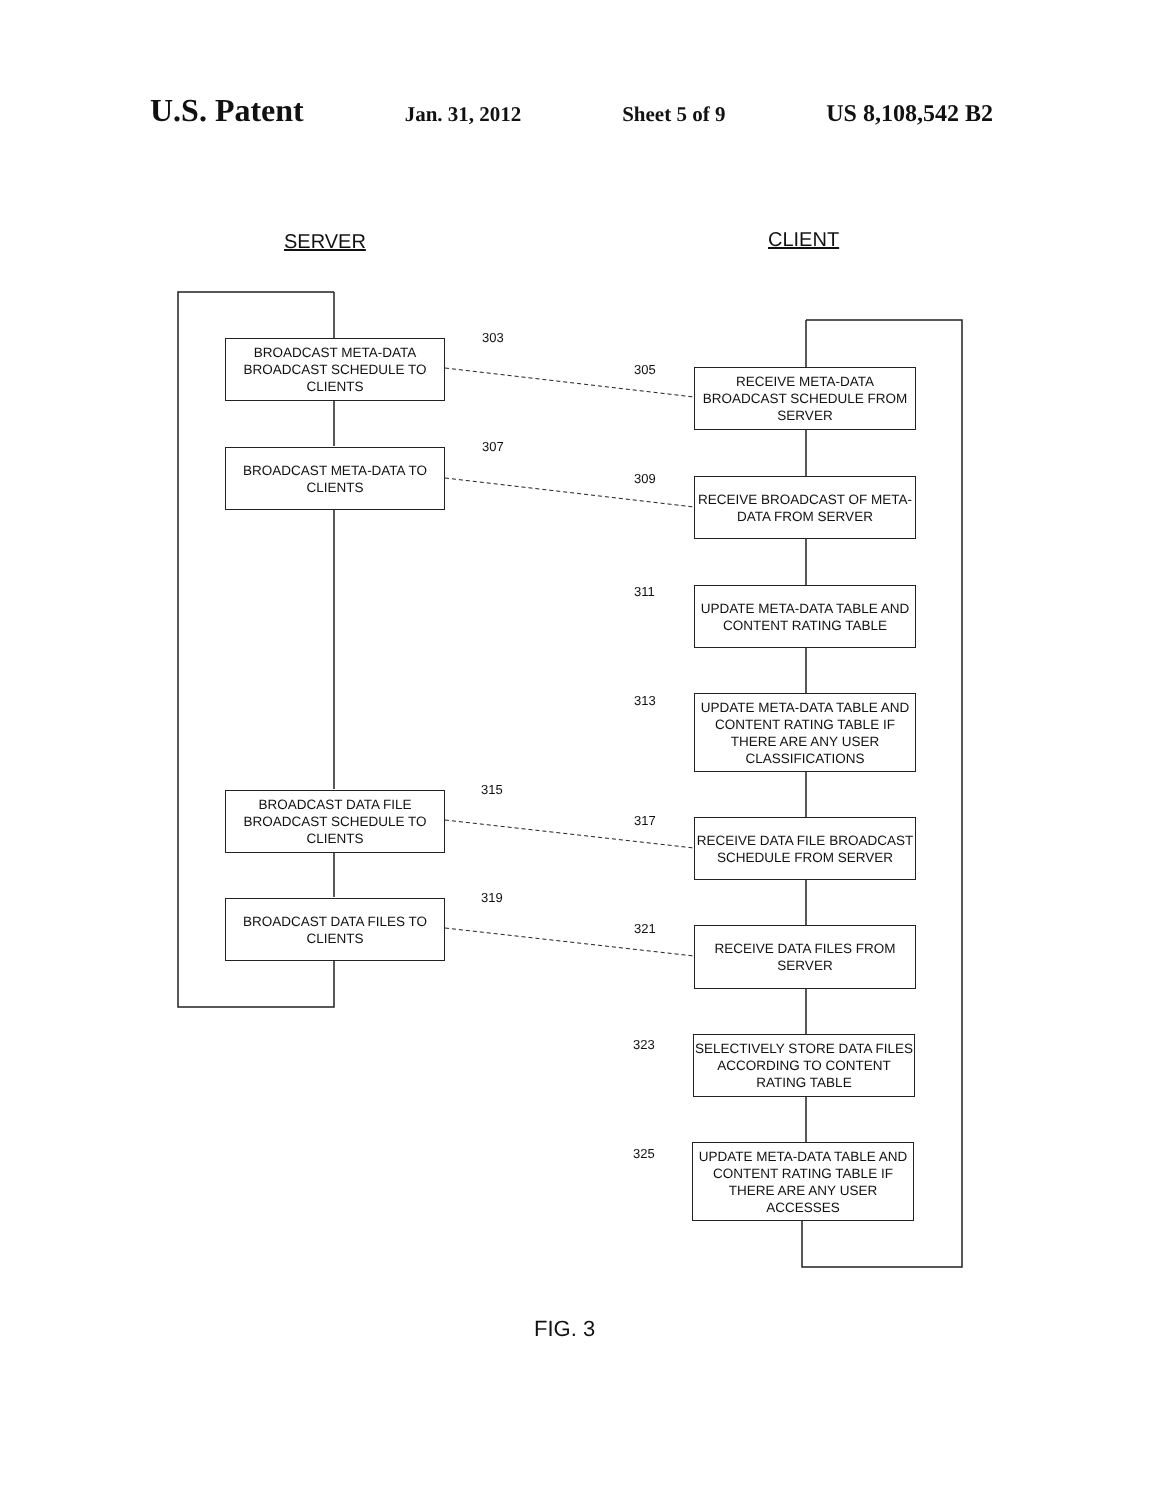U.S. Patent Jan. 31, 2012 Sheet 5 of 9 US 8,108,542 B2
SERVER CLIENT
BROADCAST META-DATA BROADCAST SCHEDULE TO CLIENTS
303
BROADCAST META-DATA TO CLIENTS
307
BROADCAST DATA FILE BROADCAST SCHEDULE TO CLIENTS
315
BROADCAST DATA FILES TO CLIENTS
319
305
RECEIVE META-DATA BROADCAST SCHEDULE FROM SERVER
309
RECEIVE BROADCAST OF META-DATA FROM SERVER
311
UPDATE META-DATA TABLE AND CONTENT RATING TABLE
313
UPDATE META-DATA TABLE AND CONTENT RATING TABLE IF THERE ARE ANY USER CLASSIFICATIONS
317
RECEIVE DATA FILE BROADCAST SCHEDULE FROM SERVER
321
RECEIVE DATA FILES FROM SERVER
323
SELECTIVELY STORE DATA FILES ACCORDING TO CONTENT RATING TABLE
325
UPDATE META-DATA TABLE AND CONTENT RATING TABLE IF THERE ARE ANY USER ACCESSES
FIG. 3